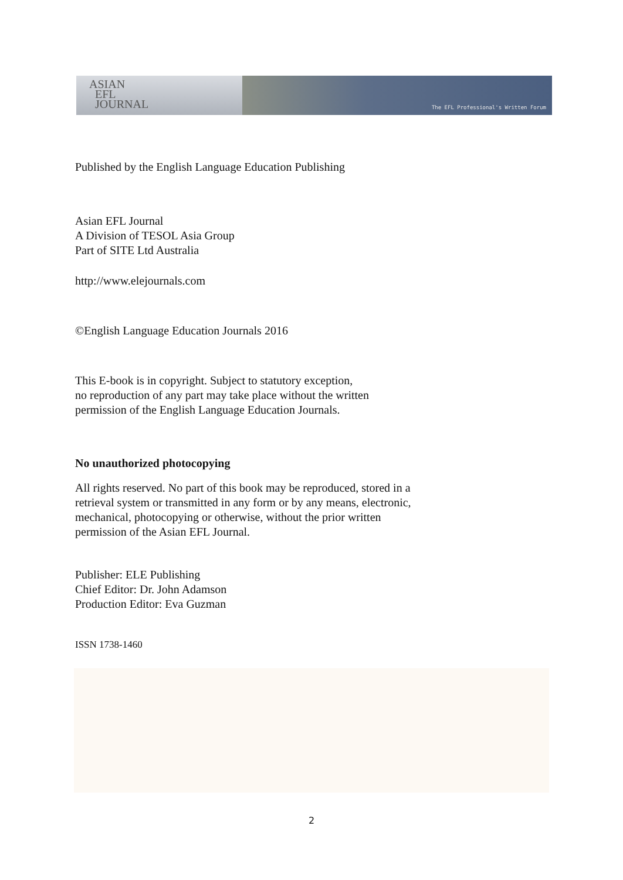ASIAN
EFL
JOURNAL
The EFL Professional's Written Forum
Published by the English Language Education Publishing
Asian EFL Journal
A Division of TESOL Asia Group
Part of SITE Ltd Australia
http://www.elejournals.com
©English Language Education Journals 2016
This E-book is in copyright. Subject to statutory exception,
no reproduction of any part may take place without the written
permission of the English Language Education Journals.
No unauthorized photocopying
All rights reserved. No part of this book may be reproduced, stored in a
retrieval system or transmitted in any form or by any means, electronic,
mechanical, photocopying or otherwise, without the prior written
permission of the Asian EFL Journal.
Publisher: ELE Publishing
Chief Editor: Dr. John Adamson
Production Editor: Eva Guzman
ISSN 1738-1460
2